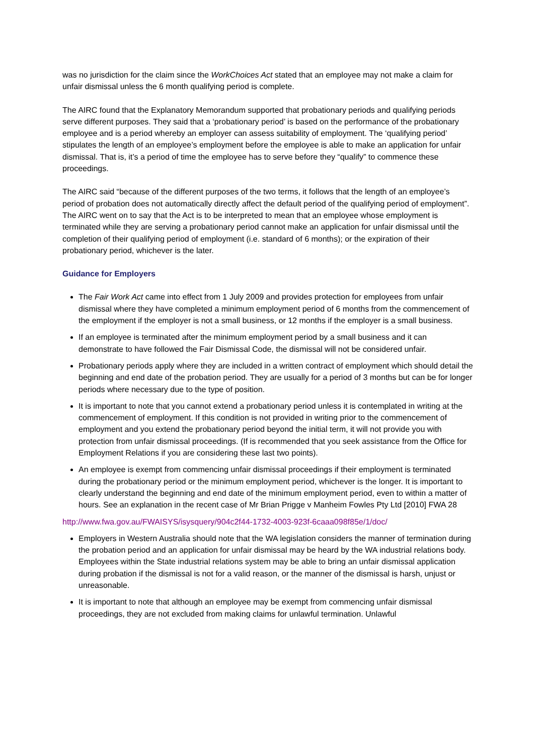was no jurisdiction for the claim since the WorkChoices Act stated that an employee may not make a claim for unfair dismissal unless the 6 month qualifying period is complete.
The AIRC found that the Explanatory Memorandum supported that probationary periods and qualifying periods serve different purposes. They said that a ‘probationary period’ is based on the performance of the probationary employee and is a period whereby an employer can assess suitability of employment. The ‘qualifying period’ stipulates the length of an employee’s employment before the employee is able to make an application for unfair dismissal. That is, it’s a period of time the employee has to serve before they “qualify” to commence these proceedings.
The AIRC said “because of the different purposes of the two terms, it follows that the length of an employee’s period of probation does not automatically directly affect the default period of the qualifying period of employment”. The AIRC went on to say that the Act is to be interpreted to mean that an employee whose employment is terminated while they are serving a probationary period cannot make an application for unfair dismissal until the completion of their qualifying period of employment (i.e. standard of 6 months); or the expiration of their probationary period, whichever is the later.
Guidance for Employers
The Fair Work Act came into effect from 1 July 2009 and provides protection for employees from unfair dismissal where they have completed a minimum employment period of 6 months from the commencement of the employment if the employer is not a small business, or 12 months if the employer is a small business.
If an employee is terminated after the minimum employment period by a small business and it can demonstrate to have followed the Fair Dismissal Code, the dismissal will not be considered unfair.
Probationary periods apply where they are included in a written contract of employment which should detail the beginning and end date of the probation period. They are usually for a period of 3 months but can be for longer periods where necessary due to the type of position.
It is important to note that you cannot extend a probationary period unless it is contemplated in writing at the commencement of employment. If this condition is not provided in writing prior to the commencement of employment and you extend the probationary period beyond the initial term, it will not provide you with protection from unfair dismissal proceedings. (If is recommended that you seek assistance from the Office for Employment Relations if you are considering these last two points).
An employee is exempt from commencing unfair dismissal proceedings if their employment is terminated during the probationary period or the minimum employment period, whichever is the longer. It is important to clearly understand the beginning and end date of the minimum employment period, even to within a matter of hours. See an explanation in the recent case of Mr Brian Prigge v Manheim Fowles Pty Ltd [2010] FWA 28
http://www.fwa.gov.au/FWAISYS/isysquery/904c2f44-1732-4003-923f-6caaa098f85e/1/doc/
Employers in Western Australia should note that the WA legislation considers the manner of termination during the probation period and an application for unfair dismissal may be heard by the WA industrial relations body. Employees within the State industrial relations system may be able to bring an unfair dismissal application during probation if the dismissal is not for a valid reason, or the manner of the dismissal is harsh, unjust or unreasonable.
It is important to note that although an employee may be exempt from commencing unfair dismissal proceedings, they are not excluded from making claims for unlawful termination. Unlawful